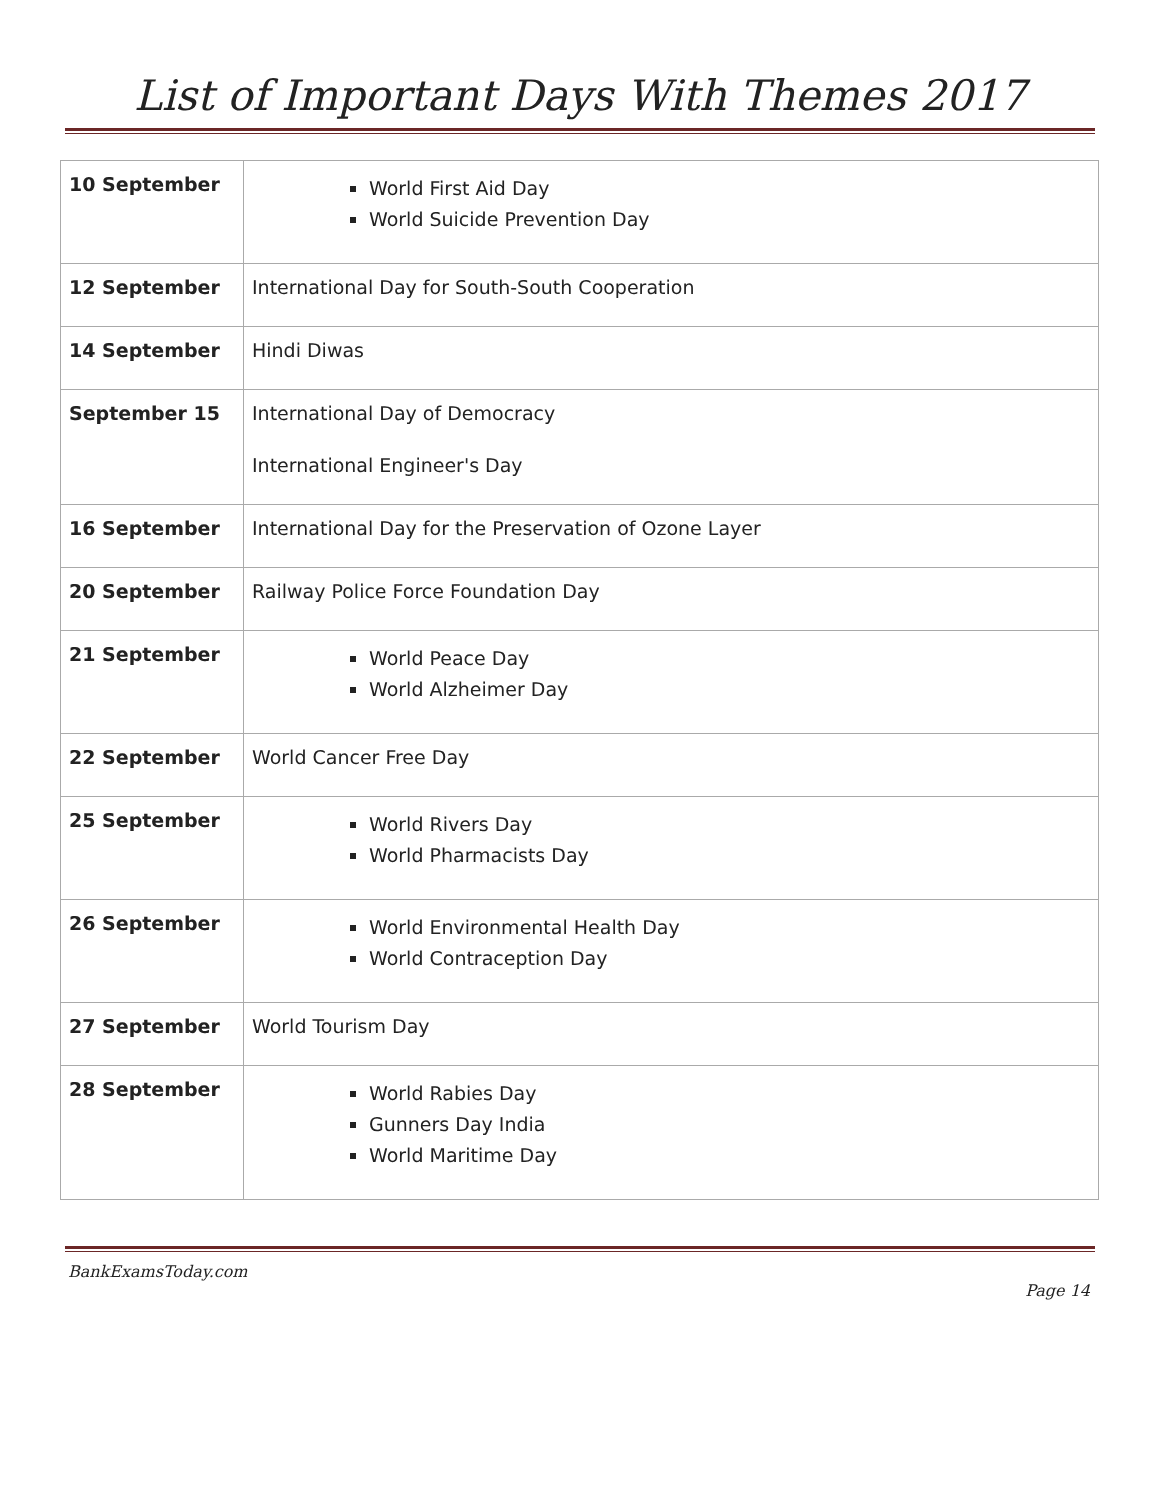List of Important Days With Themes 2017
| 10 September | World First Aid Day World Suicide Prevention Day |
| 12 September | International Day for South-South Cooperation |
| 14 September | Hindi Diwas |
| September 15 | International Day of Democracy International Engineer's Day |
| 16 September | International Day for the Preservation of Ozone Layer |
| 20 September | Railway Police Force Foundation Day |
| 21 September | World Peace Day World Alzheimer Day |
| 22 September | World Cancer Free Day |
| 25 September | World Rivers Day World Pharmacists Day |
| 26 September | World Environmental Health Day World Contraception Day |
| 27 September | World Tourism Day |
| 28 September | World Rabies Day Gunners Day India World Maritime Day |
BankExamsToday.com
Page 14